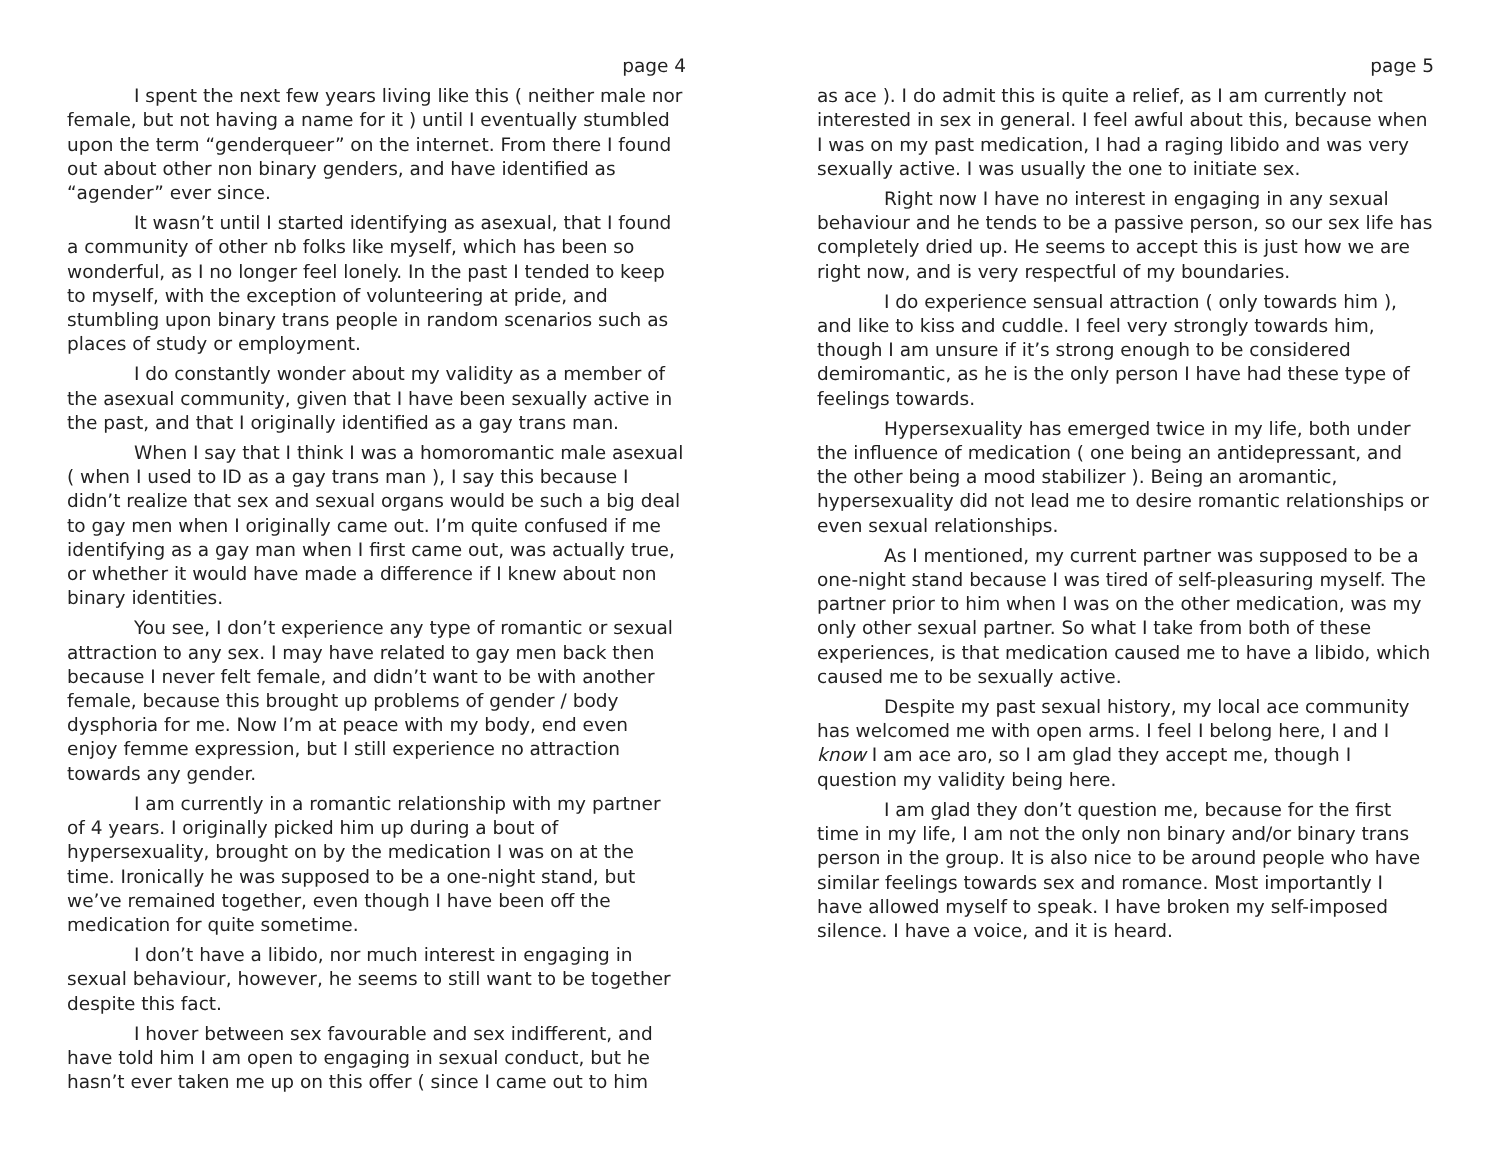page 4
I spent the next few years living like this ( neither male nor female, but not having a name for it ) until I eventually stumbled upon the term “genderqueer” on the internet. From there I found out about other non binary genders, and have identified as “agender” ever since.
It wasn’t until I started identifying as asexual, that I found a community of other nb folks like myself, which has been so wonderful, as I no longer feel lonely. In the past I tended to keep to myself, with the exception of volunteering at pride, and stumbling upon binary trans people in random scenarios such as places of study or employment.
I do constantly wonder about my validity as a member of the asexual community, given that I have been sexually active in the past, and that I originally identified as a gay trans man.
When I say that I think I was a homoromantic male asexual ( when I used to ID as a gay trans man ), I say this because I didn’t realize that sex and sexual organs would be such a big deal to gay men when I originally came out. I’m quite confused if me identifying as a gay man when I first came out, was actually true, or whether it would have made a difference if I knew about non binary identities.
You see, I don’t experience any type of romantic or sexual attraction to any sex. I may have related to gay men back then because I never felt female, and didn’t want to be with another female, because this brought up problems of gender / body dysphoria for me. Now I’m at peace with my body, end even enjoy femme expression, but I still experience no attraction towards any gender.
I am currently in a romantic relationship with my partner of 4 years. I originally picked him up during a bout of hypersexuality, brought on by the medication I was on at the time. Ironically he was supposed to be a one-night stand, but we’ve remained together, even though I have been off the medication for quite sometime.
I don’t have a libido, nor much interest in engaging in sexual behaviour, however, he seems to still want to be together despite this fact.
I hover between sex favourable and sex indifferent, and have told him I am open to engaging in sexual conduct, but he hasn’t ever taken me up on this offer ( since I came out to him
page 5
as ace ). I do admit this is quite a relief, as I am currently not interested in sex in general. I feel awful about this, because when I was on my past medication, I had a raging libido and was very sexually active. I was usually the one to initiate sex.
Right now I have no interest in engaging in any sexual behaviour and he tends to be a passive person, so our sex life has completely dried up. He seems to accept this is just how we are right now, and is very respectful of my boundaries.
I do experience sensual attraction ( only towards him ), and like to kiss and cuddle. I feel very strongly towards him, though I am unsure if it’s strong enough to be considered demiromantic, as he is the only person I have had these type of feelings towards.
Hypersexuality has emerged twice in my life, both under the influence of medication ( one being an antidepressant, and the other being a mood stabilizer ). Being an aromantic, hypersexuality did not lead me to desire romantic relationships or even sexual relationships.
As I mentioned, my current partner was supposed to be a one-night stand because I was tired of self-pleasuring myself. The partner prior to him when I was on the other medication, was my only other sexual partner. So what I take from both of these experiences, is that medication caused me to have a libido, which caused me to be sexually active.
Despite my past sexual history, my local ace community has welcomed me with open arms. I feel I belong here, I and I know I am ace aro, so I am glad they accept me, though I question my validity being here.
I am glad they don’t question me, because for the first time in my life, I am not the only non binary and/or binary trans person in the group. It is also nice to be around people who have similar feelings towards sex and romance. Most importantly I have allowed myself to speak. I have broken my self-imposed silence. I have a voice, and it is heard.